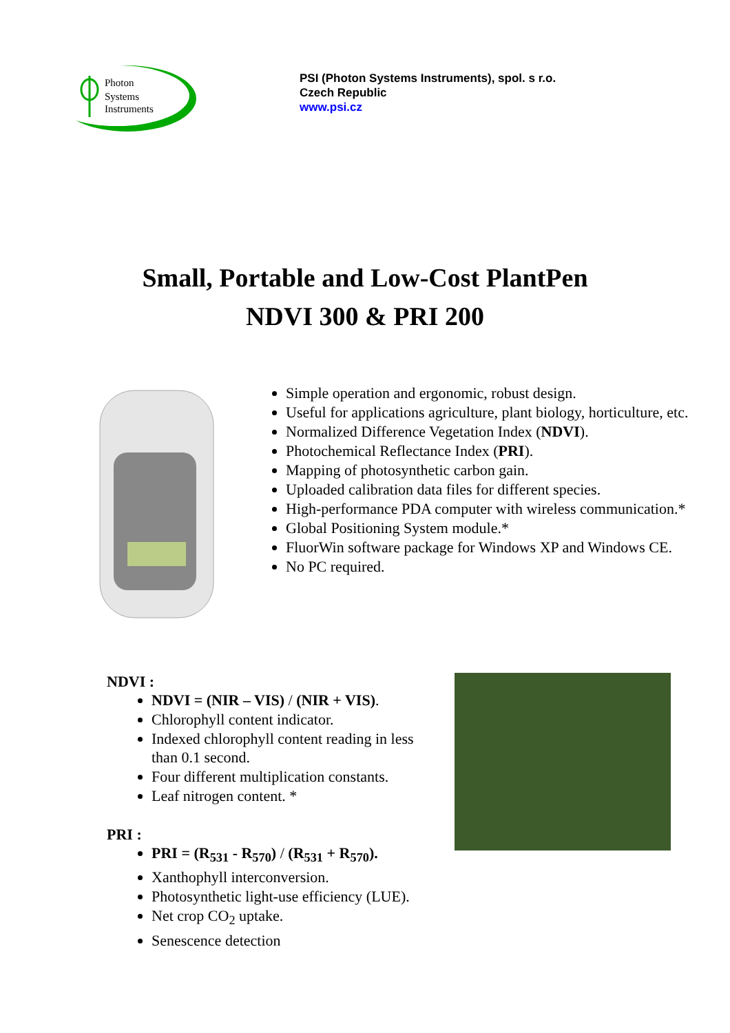Photon
Systems
Instruments
PSI (Photon Systems Instruments), spol. s r.o.
Czech Republic
www.psi.cz
Small, Portable and Low-Cost PlantPen
NDVI 300 & PRI 200
Simple operation and ergonomic, robust design.
Useful for applications agriculture, plant biology, horticulture, etc.
Normalized Difference Vegetation Index (NDVI).
Photochemical Reflectance Index (PRI).
Mapping of photosynthetic carbon gain.
Uploaded calibration data files for different species.
High-performance PDA computer with wireless communication.*
Global Positioning System module.*
FluorWin software package for Windows XP and Windows CE.
No PC required.
NDVI :
NDVI = (NIR – VIS) / (NIR + VIS).
Chlorophyll content indicator.
Indexed chlorophyll content reading in less than 0.1 second.
Four different multiplication constants.
Leaf nitrogen content. *
PRI :
PRI = (R<sub>531</sub> - R<sub>570</sub>) / (R<sub>531</sub> + R<sub>570</sub>).
Xanthophyll interconversion.
Photosynthetic light-use efficiency (LUE).
Net crop CO<sub>2</sub> uptake.
Senescence detection